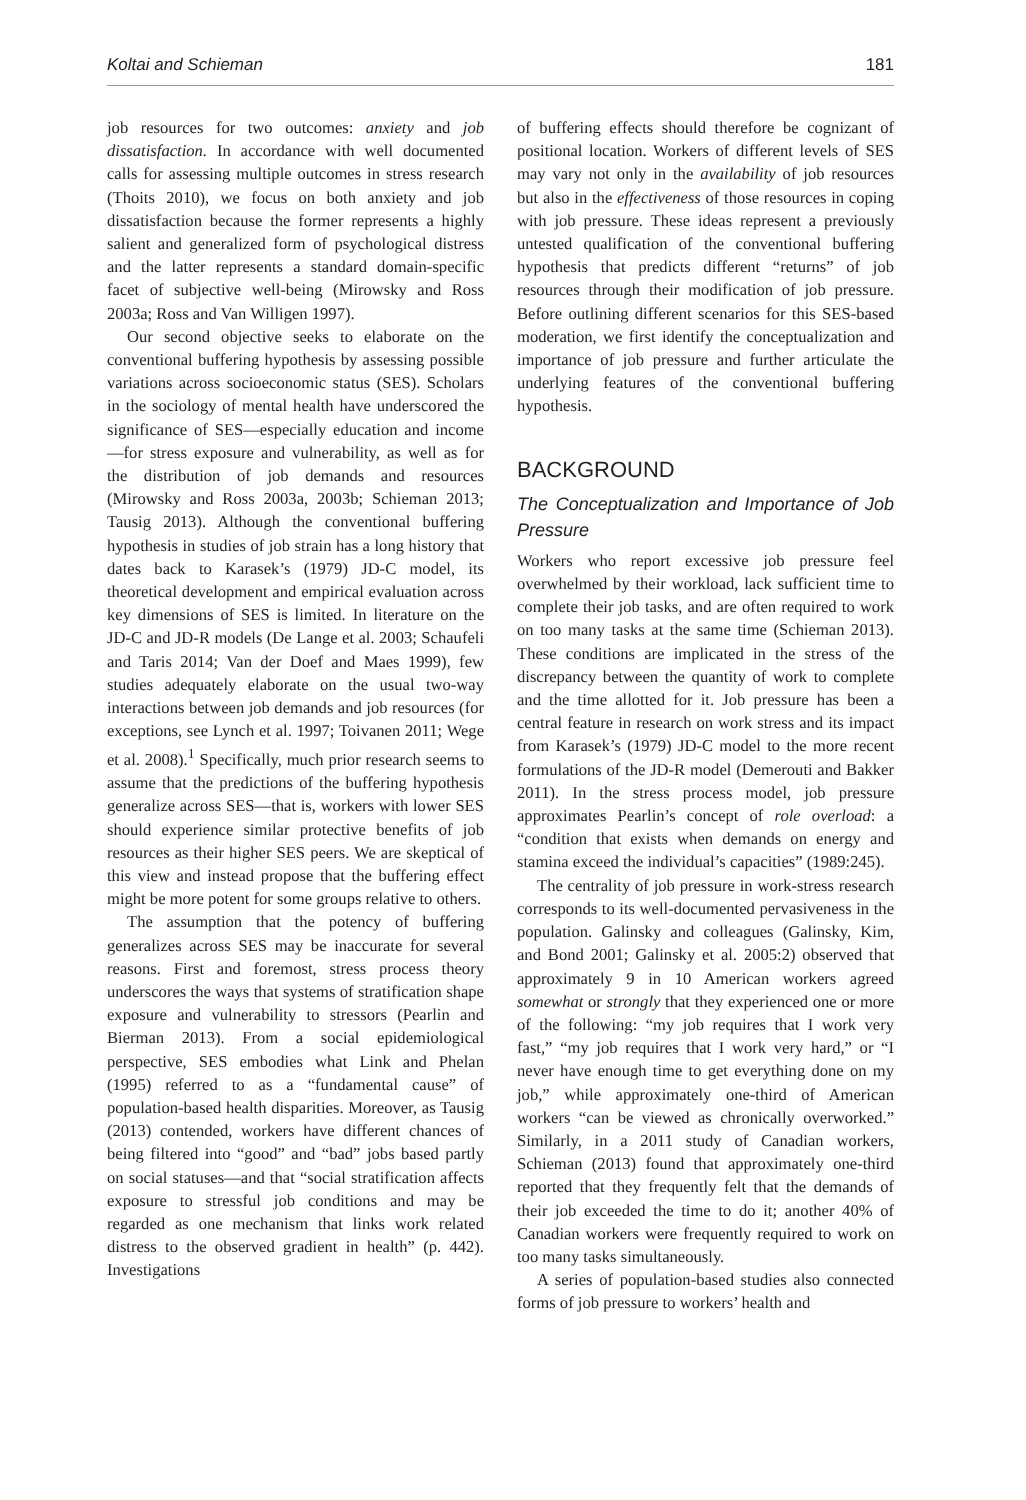Koltai and Schieman 181
job resources for two outcomes: anxiety and job dissatisfaction. In accordance with well documented calls for assessing multiple outcomes in stress research (Thoits 2010), we focus on both anxiety and job dissatisfaction because the former represents a highly salient and generalized form of psychological distress and the latter represents a standard domain-specific facet of subjective well-being (Mirowsky and Ross 2003a; Ross and Van Willigen 1997).
Our second objective seeks to elaborate on the conventional buffering hypothesis by assessing possible variations across socioeconomic status (SES). Scholars in the sociology of mental health have underscored the significance of SES—especially education and income—for stress exposure and vulnerability, as well as for the distribution of job demands and resources (Mirowsky and Ross 2003a, 2003b; Schieman 2013; Tausig 2013). Although the conventional buffering hypothesis in studies of job strain has a long history that dates back to Karasek’s (1979) JD-C model, its theoretical development and empirical evaluation across key dimensions of SES is limited. In literature on the JD-C and JD-R models (De Lange et al. 2003; Schaufeli and Taris 2014; Van der Doef and Maes 1999), few studies adequately elaborate on the usual two-way interactions between job demands and job resources (for exceptions, see Lynch et al. 1997; Toivanen 2011; Wege et al. 2008).<sup>1</sup> Specifically, much prior research seems to assume that the predictions of the buffering hypothesis generalize across SES—that is, workers with lower SES should experience similar protective benefits of job resources as their higher SES peers. We are skeptical of this view and instead propose that the buffering effect might be more potent for some groups relative to others.
The assumption that the potency of buffering generalizes across SES may be inaccurate for several reasons. First and foremost, stress process theory underscores the ways that systems of stratification shape exposure and vulnerability to stressors (Pearlin and Bierman 2013). From a social epidemiological perspective, SES embodies what Link and Phelan (1995) referred to as a “fundamental cause” of population-based health disparities. Moreover, as Tausig (2013) contended, workers have different chances of being filtered into “good” and “bad” jobs based partly on social statuses—and that “social stratification affects exposure to stressful job conditions and may be regarded as one mechanism that links work related distress to the observed gradient in health” (p. 442). Investigations
of buffering effects should therefore be cognizant of positional location. Workers of different levels of SES may vary not only in the availability of job resources but also in the effectiveness of those resources in coping with job pressure. These ideas represent a previously untested qualification of the conventional buffering hypothesis that predicts different “returns” of job resources through their modification of job pressure. Before outlining different scenarios for this SES-based moderation, we first identify the conceptualization and importance of job pressure and further articulate the underlying features of the conventional buffering hypothesis.
BACKGROUND
The Conceptualization and Importance of Job Pressure
Workers who report excessive job pressure feel overwhelmed by their workload, lack sufficient time to complete their job tasks, and are often required to work on too many tasks at the same time (Schieman 2013). These conditions are implicated in the stress of the discrepancy between the quantity of work to complete and the time allotted for it. Job pressure has been a central feature in research on work stress and its impact from Karasek’s (1979) JD-C model to the more recent formulations of the JD-R model (Demerouti and Bakker 2011). In the stress process model, job pressure approximates Pearlin’s concept of role overload: a “condition that exists when demands on energy and stamina exceed the individual’s capacities” (1989:245).
The centrality of job pressure in work-stress research corresponds to its well-documented pervasiveness in the population. Galinsky and colleagues (Galinsky, Kim, and Bond 2001; Galinsky et al. 2005:2) observed that approximately 9 in 10 American workers agreed somewhat or strongly that they experienced one or more of the following: “my job requires that I work very fast,” “my job requires that I work very hard,” or “I never have enough time to get everything done on my job,” while approximately one-third of American workers “can be viewed as chronically overworked.” Similarly, in a 2011 study of Canadian workers, Schieman (2013) found that approximately one-third reported that they frequently felt that the demands of their job exceeded the time to do it; another 40% of Canadian workers were frequently required to work on too many tasks simultaneously.
A series of population-based studies also connected forms of job pressure to workers’ health and